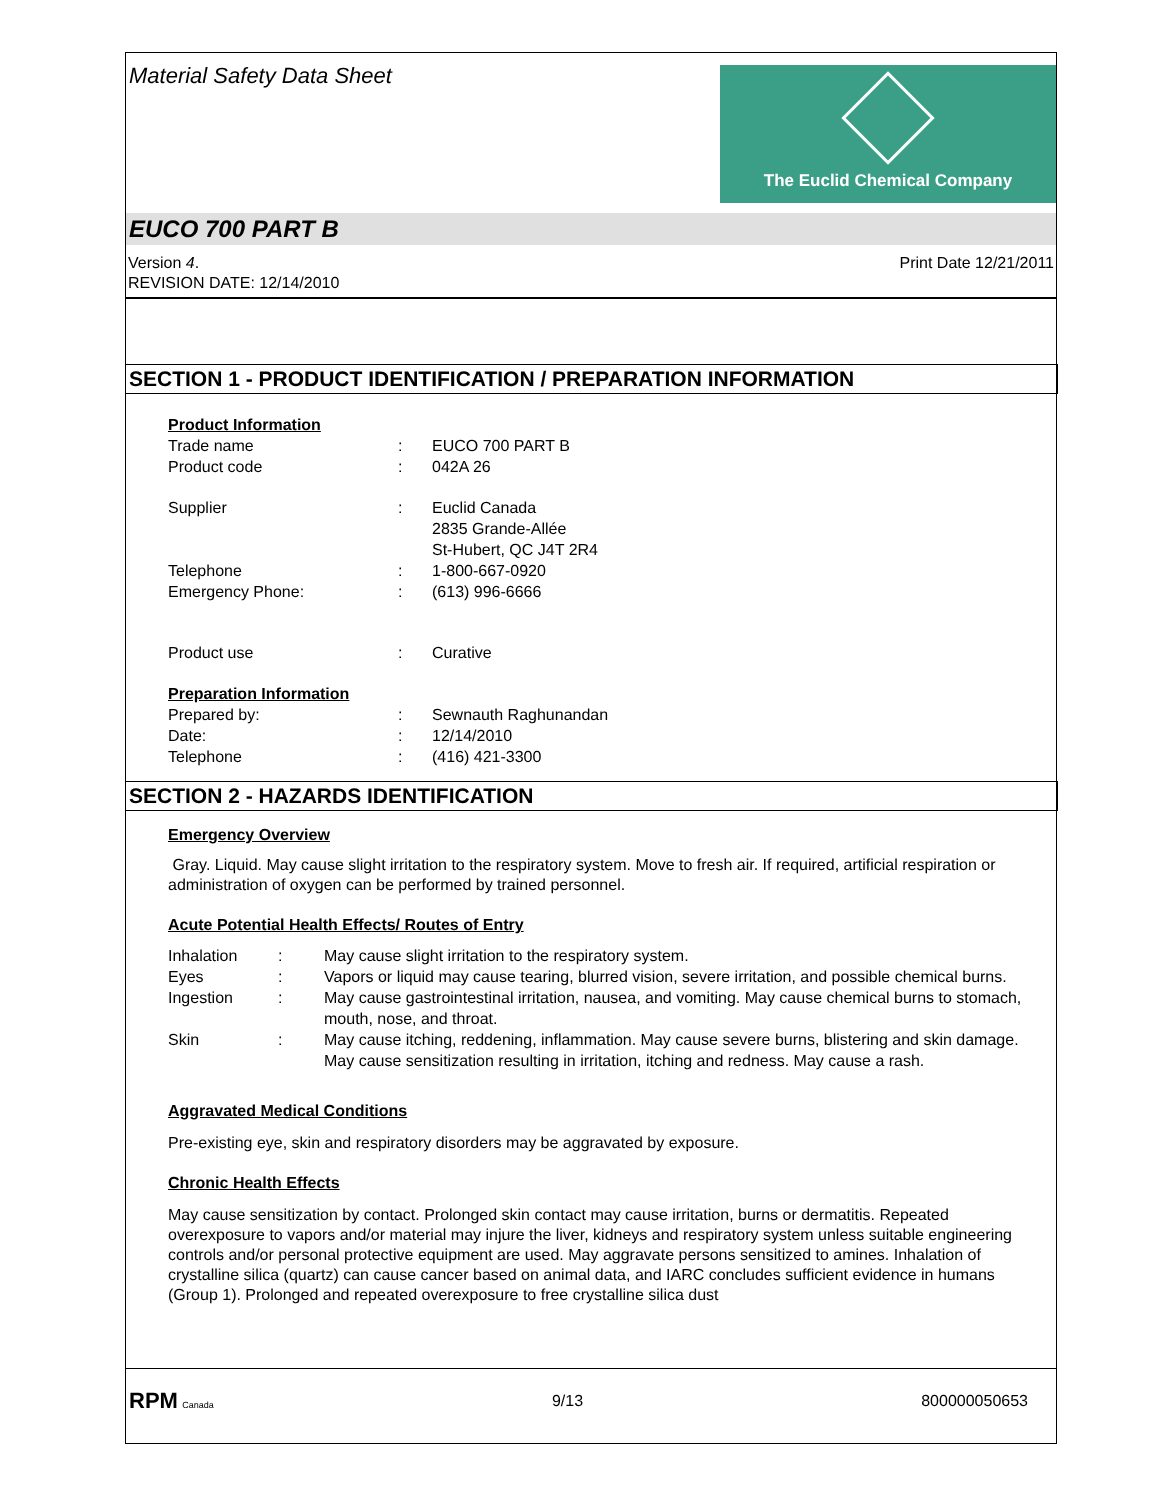Material Safety Data Sheet
The Euclid Chemical Company
EUCO 700 PART B
Version 4.
REVISION DATE: 12/14/2010
Print Date 12/21/2011
SECTION 1 - PRODUCT IDENTIFICATION / PREPARATION INFORMATION
| Product Information | | |
| Trade name | : | EUCO 700 PART B |
| Product code | : | 042A 26 |
| Supplier | : | Euclid Canada 2835 Grande-Allée St-Hubert, QC J4T 2R4 |
| Telephone | : | 1-800-667-0920 |
| Emergency Phone: | : | (613) 996-6666 |
| Product use | : | Curative |
| Preparation Information | | |
| Prepared by: | : | Sewnauth Raghunandan |
| Date: | : | 12/14/2010 |
| Telephone | : | (416) 421-3300 |
SECTION 2 - HAZARDS IDENTIFICATION
Emergency Overview
Gray. Liquid. May cause slight irritation to the respiratory system. Move to fresh air. If required, artificial respiration or administration of oxygen can be performed by trained personnel.
Acute Potential Health Effects/ Routes of Entry
| Inhalation | : | May cause slight irritation to the respiratory system. |
| Eyes | : | Vapors or liquid may cause tearing, blurred vision, severe irritation, and possible chemical burns. |
| Ingestion | : | May cause gastrointestinal irritation, nausea, and vomiting. May cause chemical burns to stomach, mouth, nose, and throat. |
| Skin | : | May cause itching, reddening, inflammation. May cause severe burns, blistering and skin damage. May cause sensitization resulting in irritation, itching and redness. May cause a rash. |
Aggravated Medical Conditions
Pre-existing eye, skin and respiratory disorders may be aggravated by exposure.
Chronic Health Effects
May cause sensitization by contact. Prolonged skin contact may cause irritation, burns or dermatitis. Repeated overexposure to vapors and/or material may injure the liver, kidneys and respiratory system unless suitable engineering controls and/or personal protective equipment are used. May aggravate persons sensitized to amines. Inhalation of crystalline silica (quartz) can cause cancer based on animal data, and IARC concludes sufficient evidence in humans (Group 1). Prolonged and repeated overexposure to free crystalline silica dust
RPM Canada
9/13 800000050653